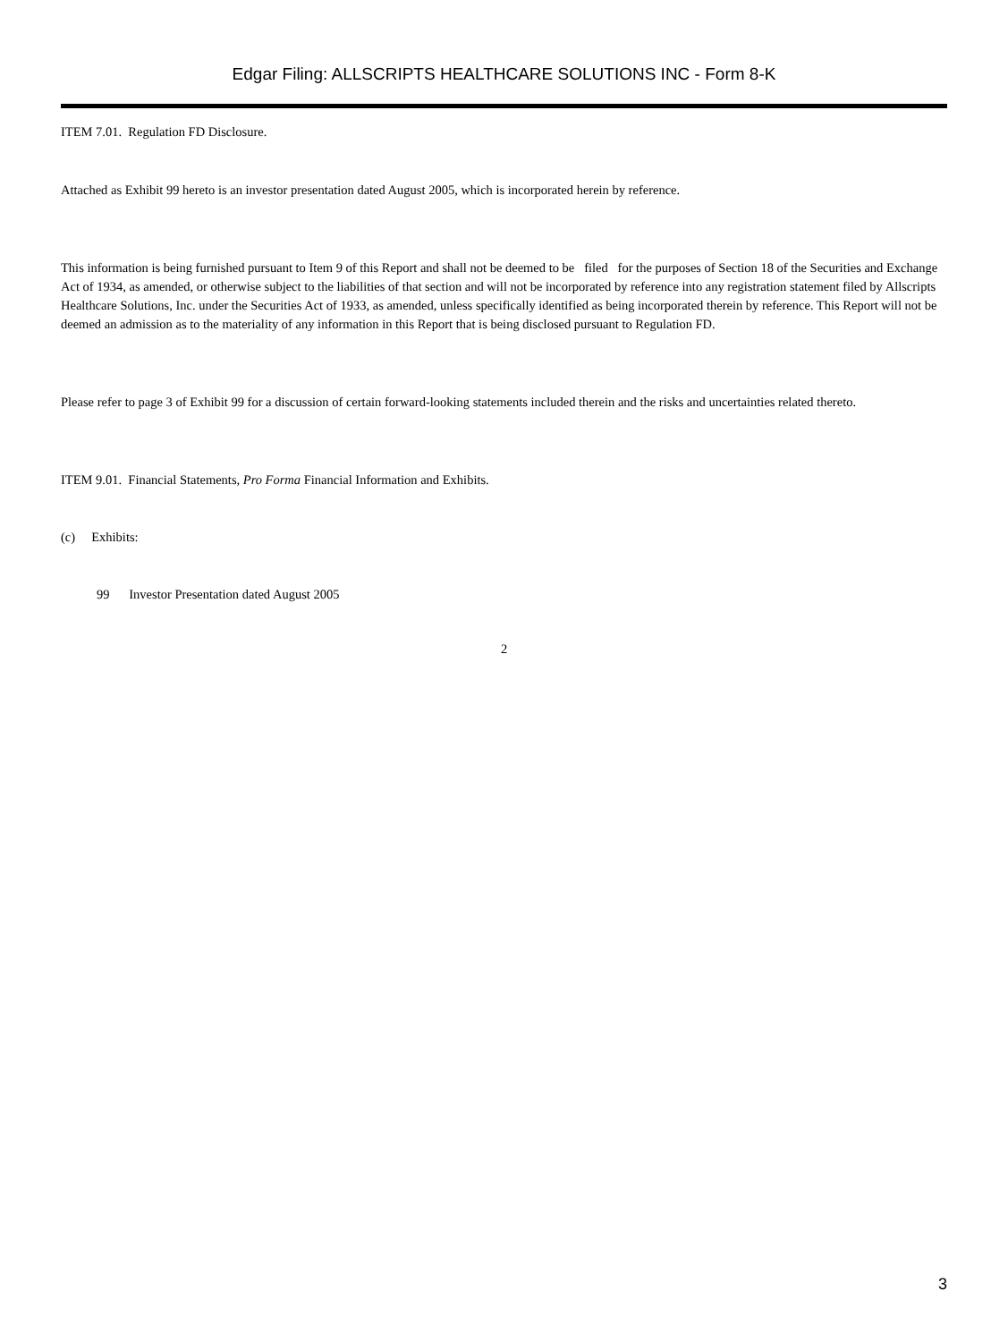Edgar Filing: ALLSCRIPTS HEALTHCARE SOLUTIONS INC - Form 8-K
ITEM 7.01. Regulation FD Disclosure.
Attached as Exhibit 99 hereto is an investor presentation dated August 2005, which is incorporated herein by reference.
This information is being furnished pursuant to Item 9 of this Report and shall not be deemed to be filed for the purposes of Section 18 of the Securities and Exchange Act of 1934, as amended, or otherwise subject to the liabilities of that section and will not be incorporated by reference into any registration statement filed by Allscripts Healthcare Solutions, Inc. under the Securities Act of 1933, as amended, unless specifically identified as being incorporated therein by reference. This Report will not be deemed an admission as to the materiality of any information in this Report that is being disclosed pursuant to Regulation FD.
Please refer to page 3 of Exhibit 99 for a discussion of certain forward-looking statements included therein and the risks and uncertainties related thereto.
ITEM 9.01. Financial Statements, Pro Forma Financial Information and Exhibits.
(c) Exhibits:
99 Investor Presentation dated August 2005
2
3